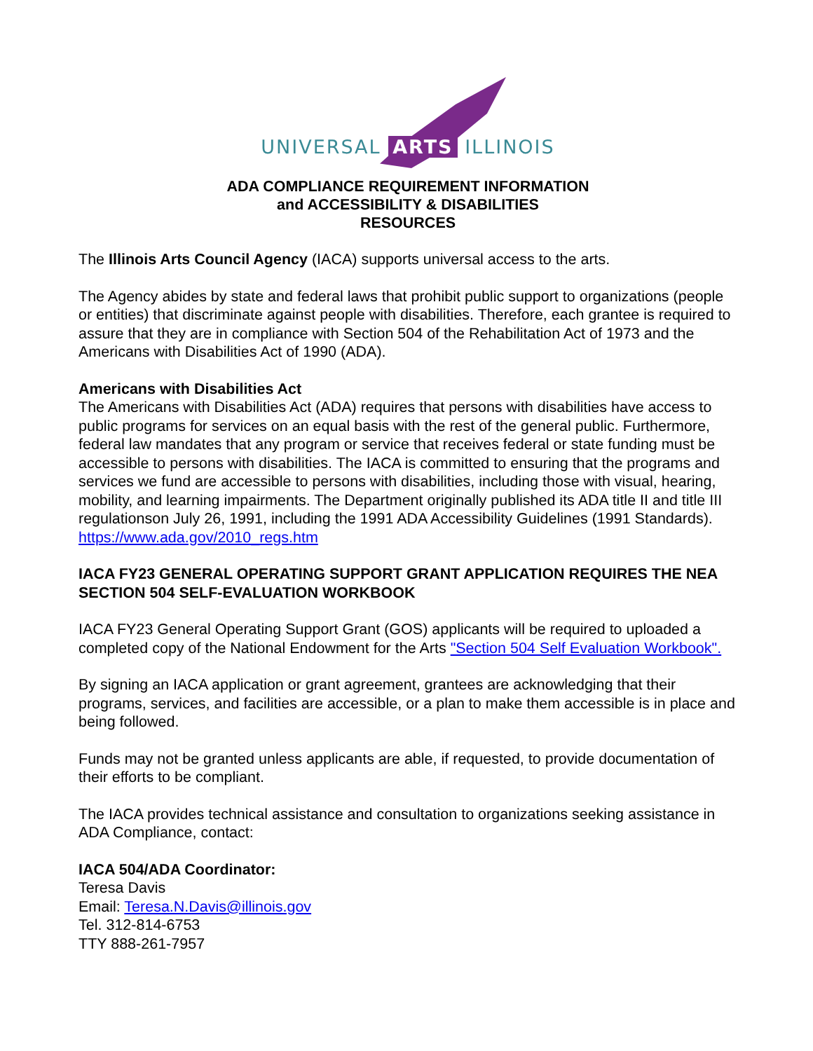UNIVERSAL ARTS ILLINOIS
ADA COMPLIANCE REQUIREMENT INFORMATION
and ACCESSIBILITY & DISABILITIES
RESOURCES
The Illinois Arts Council Agency (IACA) supports universal access to the arts.
The Agency abides by state and federal laws that prohibit public support to organizations (people or entities) that discriminate against people with disabilities. Therefore, each grantee is required to assure that they are in compliance with Section 504 of the Rehabilitation Act of 1973 and the Americans with Disabilities Act of 1990 (ADA).
Americans with Disabilities Act
The Americans with Disabilities Act (ADA) requires that persons with disabilities have access to public programs for services on an equal basis with the rest of the general public. Furthermore, federal law mandates that any program or service that receives federal or state funding must be accessible to persons with disabilities. The IACA is committed to ensuring that the programs and services we fund are accessible to persons with disabilities, including those with visual, hearing, mobility, and learning impairments. The Department originally published its ADA title II and title III regulationson July 26, 1991, including the 1991 ADA Accessibility Guidelines (1991 Standards). https://www.ada.gov/2010_regs.htm
IACA FY23 GENERAL OPERATING SUPPORT GRANT APPLICATION REQUIRES THE NEA SECTION 504 SELF-EVALUATION WORKBOOK
IACA FY23 General Operating Support Grant (GOS) applicants will be required to uploaded a completed copy of the National Endowment for the Arts "Section 504 Self Evaluation Workbook".
By signing an IACA application or grant agreement, grantees are acknowledging that their programs, services, and facilities are accessible, or a plan to make them accessible is in place and being followed.
Funds may not be granted unless applicants are able, if requested, to provide documentation of their efforts to be compliant.
The IACA provides technical assistance and consultation to organizations seeking assistance in ADA Compliance, contact:
IACA 504/ADA Coordinator:
Teresa Davis
Email: Teresa.N.Davis@illinois.gov
Tel. 312-814-6753
TTY 888-261-7957